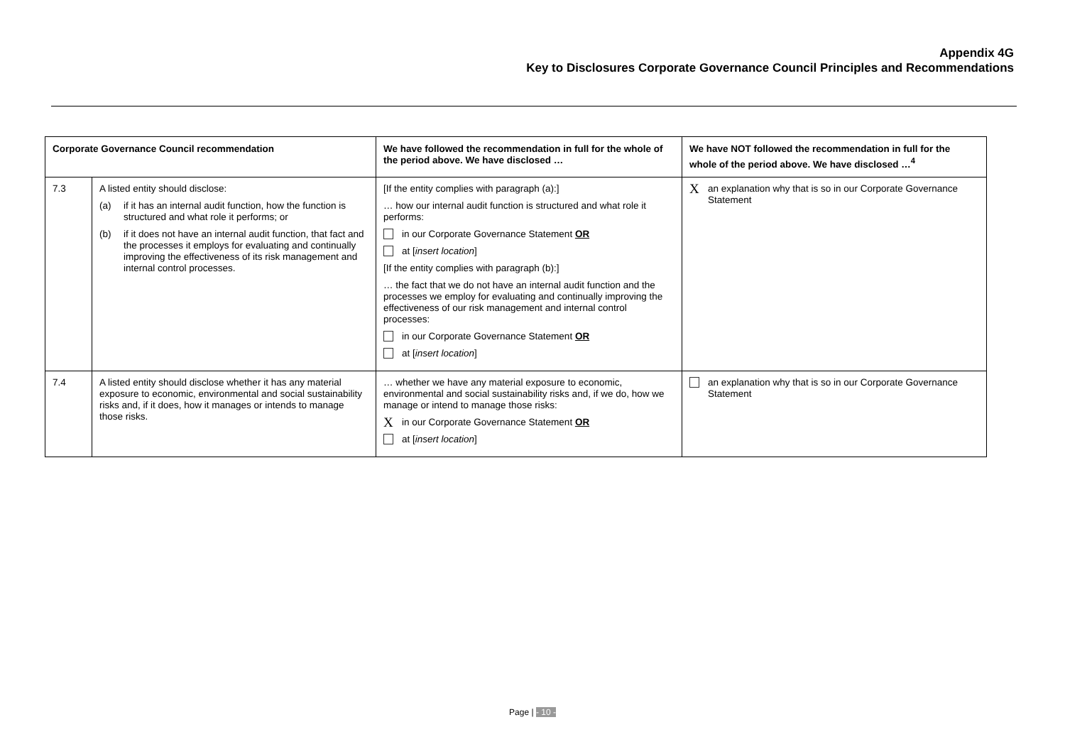Appendix 4G
Key to Disclosures Corporate Governance Council Principles and Recommendations
| Corporate Governance Council recommendation | | We have followed the recommendation in full for the whole of the period above. We have disclosed … | We have NOT followed the recommendation in full for the whole of the period above. We have disclosed …<sup>4</sup> |
| --- | --- | --- | --- |
| 7.3 | A listed entity should disclose: (a) if it has an internal audit function, how the function is structured and what role it performs; or (b) if it does not have an internal audit function, that fact and the processes it employs for evaluating and continually improving the effectiveness of its risk management and internal control processes. | [If the entity complies with paragraph (a):] … how our internal audit function is structured and what role it performs: in our Corporate Governance Statement OR at [ insert location ] [If the entity complies with paragraph (b):] … the fact that we do not have an internal audit function and the processes we employ for evaluating and continually improving the effectiveness of our risk management and internal control processes: in our Corporate Governance Statement OR at [ insert location ] | X an explanation why that is so in our Corporate Governance Statement |
| 7.4 | A listed entity should disclose whether it has any material exposure to economic, environmental and social sustainability risks and, if it does, how it manages or intends to manage those risks. | … whether we have any material exposure to economic, environmental and social sustainability risks and, if we do, how we manage or intend to manage those risks: X in our Corporate Governance Statement OR at [ insert location ] | an explanation why that is so in our Corporate Governance Statement |
Page | - 10 -